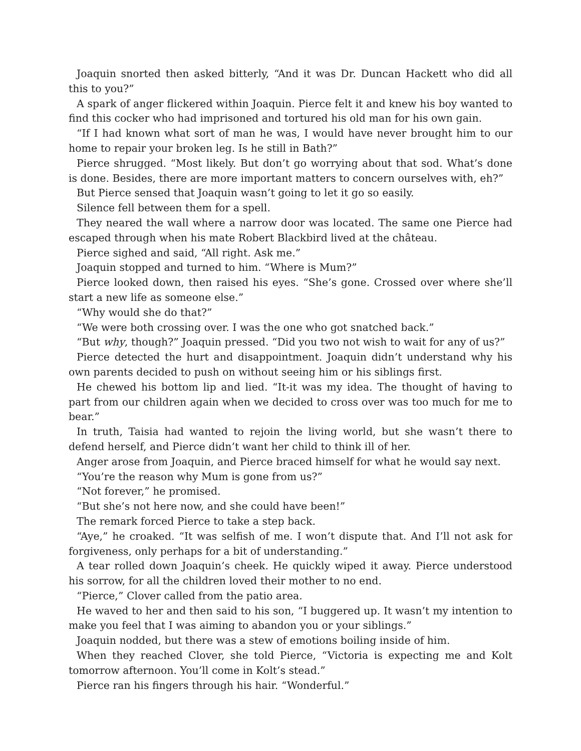Joaquin snorted then asked bitterly, “And it was Dr. Duncan Hackett who did all this to you?”
A spark of anger flickered within Joaquin. Pierce felt it and knew his boy wanted to find this cocker who had imprisoned and tortured his old man for his own gain.
“If I had known what sort of man he was, I would have never brought him to our home to repair your broken leg. Is he still in Bath?”
Pierce shrugged. “Most likely. But don’t go worrying about that sod. What’s done is done. Besides, there are more important matters to concern ourselves with, eh?”
But Pierce sensed that Joaquin wasn’t going to let it go so easily.
Silence fell between them for a spell.
They neared the wall where a narrow door was located. The same one Pierce had escaped through when his mate Robert Blackbird lived at the château.
Pierce sighed and said, “All right. Ask me.”
Joaquin stopped and turned to him. “Where is Mum?”
Pierce looked down, then raised his eyes. “She’s gone. Crossed over where she’ll start a new life as someone else.”
“Why would she do that?”
“We were both crossing over. I was the one who got snatched back.”
“But why, though?” Joaquin pressed. “Did you two not wish to wait for any of us?”
Pierce detected the hurt and disappointment. Joaquin didn’t understand why his own parents decided to push on without seeing him or his siblings first.
He chewed his bottom lip and lied. “It-it was my idea. The thought of having to part from our children again when we decided to cross over was too much for me to bear.”
In truth, Taisia had wanted to rejoin the living world, but she wasn’t there to defend herself, and Pierce didn’t want her child to think ill of her.
Anger arose from Joaquin, and Pierce braced himself for what he would say next.
“You’re the reason why Mum is gone from us?”
“Not forever,” he promised.
“But she’s not here now, and she could have been!”
The remark forced Pierce to take a step back.
“Aye,” he croaked. “It was selfish of me. I won’t dispute that. And I’ll not ask for forgiveness, only perhaps for a bit of understanding.”
A tear rolled down Joaquin’s cheek. He quickly wiped it away. Pierce understood his sorrow, for all the children loved their mother to no end.
“Pierce,” Clover called from the patio area.
He waved to her and then said to his son, “I buggered up. It wasn’t my intention to make you feel that I was aiming to abandon you or your siblings.”
Joaquin nodded, but there was a stew of emotions boiling inside of him.
When they reached Clover, she told Pierce, “Victoria is expecting me and Kolt tomorrow afternoon. You’ll come in Kolt’s stead.”
Pierce ran his fingers through his hair. “Wonderful.”